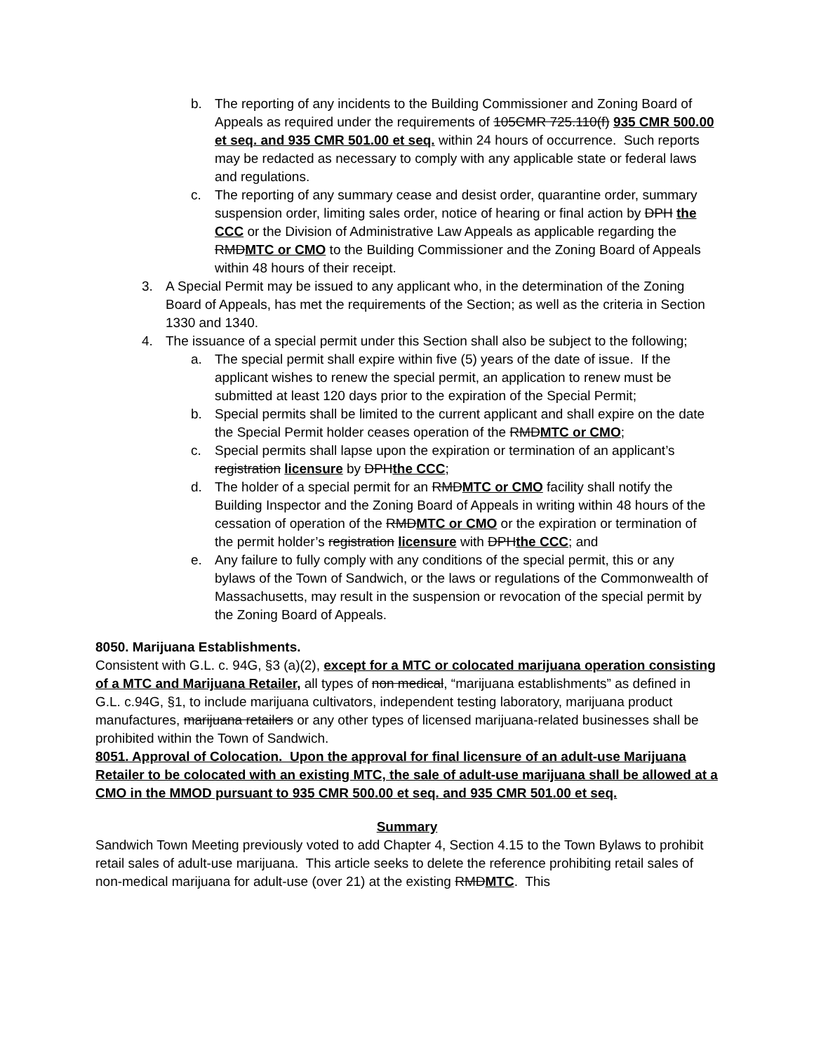b. The reporting of any incidents to the Building Commissioner and Zoning Board of Appeals as required under the requirements of 105CMR 725.110(f) 935 CMR 500.00 et seq. and 935 CMR 501.00 et seq. within 24 hours of occurrence. Such reports may be redacted as necessary to comply with any applicable state or federal laws and regulations.
c. The reporting of any summary cease and desist order, quarantine order, summary suspension order, limiting sales order, notice of hearing or final action by DPH the CCC or the Division of Administrative Law Appeals as applicable regarding the RMDMTC or CMO to the Building Commissioner and the Zoning Board of Appeals within 48 hours of their receipt.
3. A Special Permit may be issued to any applicant who, in the determination of the Zoning Board of Appeals, has met the requirements of the Section; as well as the criteria in Section 1330 and 1340.
4. The issuance of a special permit under this Section shall also be subject to the following;
a. The special permit shall expire within five (5) years of the date of issue. If the applicant wishes to renew the special permit, an application to renew must be submitted at least 120 days prior to the expiration of the Special Permit;
b. Special permits shall be limited to the current applicant and shall expire on the date the Special Permit holder ceases operation of the RMDMTC or CMO;
c. Special permits shall lapse upon the expiration or termination of an applicant’s registration licensure by DPHthe CCC;
d. The holder of a special permit for an RMDMTC or CMO facility shall notify the Building Inspector and the Zoning Board of Appeals in writing within 48 hours of the cessation of operation of the RMDMTC or CMO or the expiration or termination of the permit holder’s registration licensure with DPHthe CCC; and
e. Any failure to fully comply with any conditions of the special permit, this or any bylaws of the Town of Sandwich, or the laws or regulations of the Commonwealth of Massachusetts, may result in the suspension or revocation of the special permit by the Zoning Board of Appeals.
8050. Marijuana Establishments.
Consistent with G.L. c. 94G, §3 (a)(2), except for a MTC or colocated marijuana operation consisting of a MTC and Marijuana Retailer, all types of non medical, “marijuana establishments” as defined in G.L. c.94G, §1, to include marijuana cultivators, independent testing laboratory, marijuana product manufactures, marijuana retailers or any other types of licensed marijuana-related businesses shall be prohibited within the Town of Sandwich.
8051. Approval of Colocation. Upon the approval for final licensure of an adult-use Marijuana Retailer to be colocated with an existing MTC, the sale of adult-use marijuana shall be allowed at a CMO in the MMOD pursuant to 935 CMR 500.00 et seq. and 935 CMR 501.00 et seq.
Summary
Sandwich Town Meeting previously voted to add Chapter 4, Section 4.15 to the Town Bylaws to prohibit retail sales of adult-use marijuana. This article seeks to delete the reference prohibiting retail sales of non-medical marijuana for adult-use (over 21) at the existing RMDMTC. This